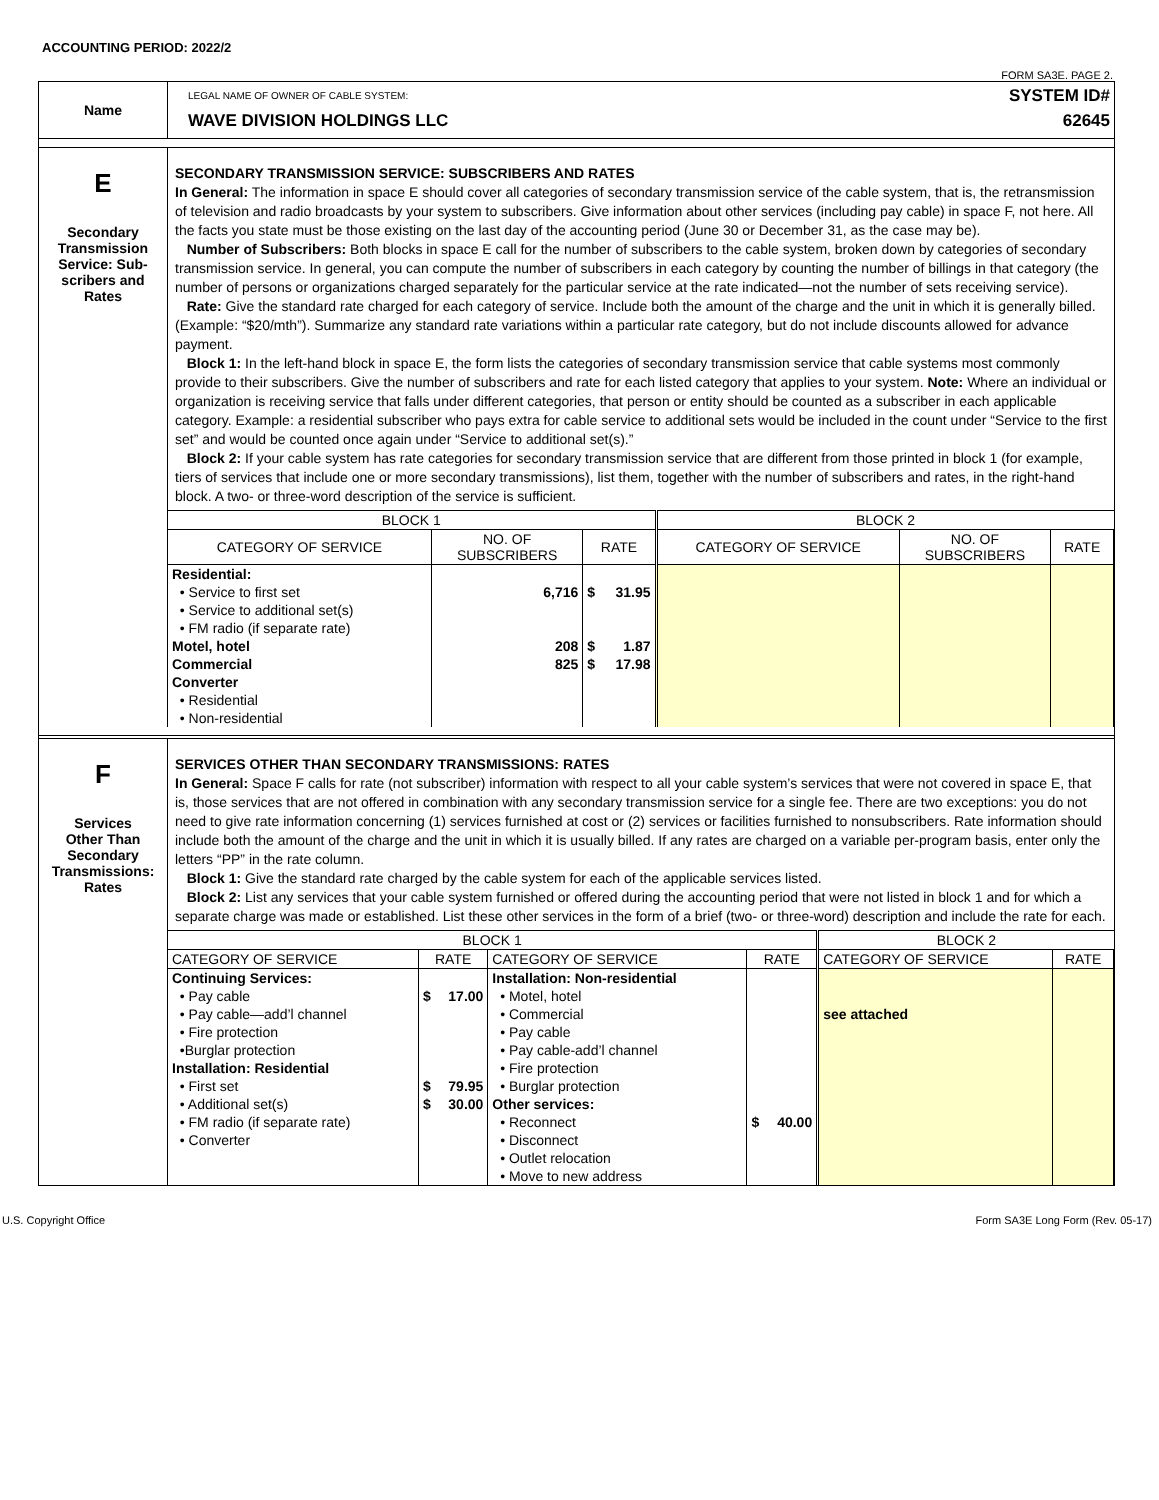ACCOUNTING PERIOD: 2022/2
FORM SA3E. PAGE 2.
Name
LEGAL NAME OF OWNER OF CABLE SYSTEM:
WAVE DIVISION HOLDINGS LLC
SYSTEM ID#
62645
E
Secondary
Transmission
Service: Sub-
scribers and
Rates
SECONDARY TRANSMISSION SERVICE: SUBSCRIBERS AND RATES
In General: The information in space E should cover all categories of secondary transmission service of the cable system, that is, the retransmission of television and radio broadcasts by your system to subscribers. Give information about other services (including pay cable) in space F, not here. All the facts you state must be those existing on the last day of the accounting period (June 30 or December 31, as the case may be).
Number of Subscribers: Both blocks in space E call for the number of subscribers to the cable system, broken down by categories of secondary transmission service. In general, you can compute the number of subscribers in each category by counting the number of billings in that category (the number of persons or organizations charged separately for the particular service at the rate indicated—not the number of sets receiving service).
Rate: Give the standard rate charged for each category of service. Include both the amount of the charge and the unit in which it is generally billed. (Example: “$20/mth”). Summarize any standard rate variations within a particular rate category, but do not include discounts allowed for advance payment.
Block 1: In the left-hand block in space E, the form lists the categories of secondary transmission service that cable systems most commonly provide to their subscribers. Give the number of subscribers and rate for each listed category that applies to your system. Note: Where an individual or organization is receiving service that falls under different categories, that person or entity should be counted as a subscriber in each applicable category. Example: a residential subscriber who pays extra for cable service to additional sets would be included in the count under “Service to the first set” and would be counted once again under “Service to additional set(s).”
Block 2: If your cable system has rate categories for secondary transmission service that are different from those printed in block 1 (for example, tiers of services that include one or more secondary transmissions), list them, together with the number of subscribers and rates, in the right-hand block. A two- or three-word description of the service is sufficient.
| BLOCK 1 | | | BLOCK 2 | | |
| CATEGORY OF SERVICE | NO. OF SUBSCRIBERS | RATE | CATEGORY OF SERVICE | NO. OF SUBSCRIBERS | RATE |
| Residential: | | | | | |
| • Service to first set | 6,716 | $ 31.95 | | | |
| • Service to additional set(s) | | | | | |
| • FM radio (if separate rate) | | | | | |
| Motel, hotel | 208 | $ 1.87 | | | |
| Commercial | 825 | $ 17.98 | | | |
| Converter | | | | | |
| • Residential | | | | | |
| • Non-residential | | | | | |
F
Services
Other Than
Secondary
Transmissions:
Rates
SERVICES OTHER THAN SECONDARY TRANSMISSIONS: RATES
In General: Space F calls for rate (not subscriber) information with respect to all your cable system’s services that were not covered in space E, that is, those services that are not offered in combination with any secondary transmission service for a single fee. There are two exceptions: you do not need to give rate information concerning (1) services furnished at cost or (2) services or facilities furnished to nonsubscribers. Rate information should include both the amount of the charge and the unit in which it is usually billed. If any rates are charged on a variable per-program basis, enter only the letters “PP” in the rate column.
Block 1: Give the standard rate charged by the cable system for each of the applicable services listed.
Block 2: List any services that your cable system furnished or offered during the accounting period that were not listed in block 1 and for which a separate charge was made or established. List these other services in the form of a brief (two- or three-word) description and include the rate for each.
| BLOCK 1 | | | | BLOCK 2 | |
| CATEGORY OF SERVICE | RATE | CATEGORY OF SERVICE | RATE | CATEGORY OF SERVICE | RATE |
| Continuing Services: | | Installation: Non-residential | | | |
| • Pay cable | $ 17.00 | • Motel, hotel | | | |
| • Pay cable—add’l channel | | • Commercial | | see attached | |
| • Fire protection | | • Pay cable | | | |
| •Burglar protection | | • Pay cable-add’l channel | | | |
| Installation: Residential | | • Fire protection | | | |
| • First set | $ 79.95 | • Burglar protection | | | |
| • Additional set(s) | $ 30.00 | Other services: | | | |
| • FM radio (if separate rate) | | • Reconnect | $ 40.00 | | |
| • Converter | | • Disconnect | | | |
| | | • Outlet relocation | | | |
| | | • Move to new address | | | |
U.S. Copyright Office Form SA3E Long Form (Rev. 05-17)